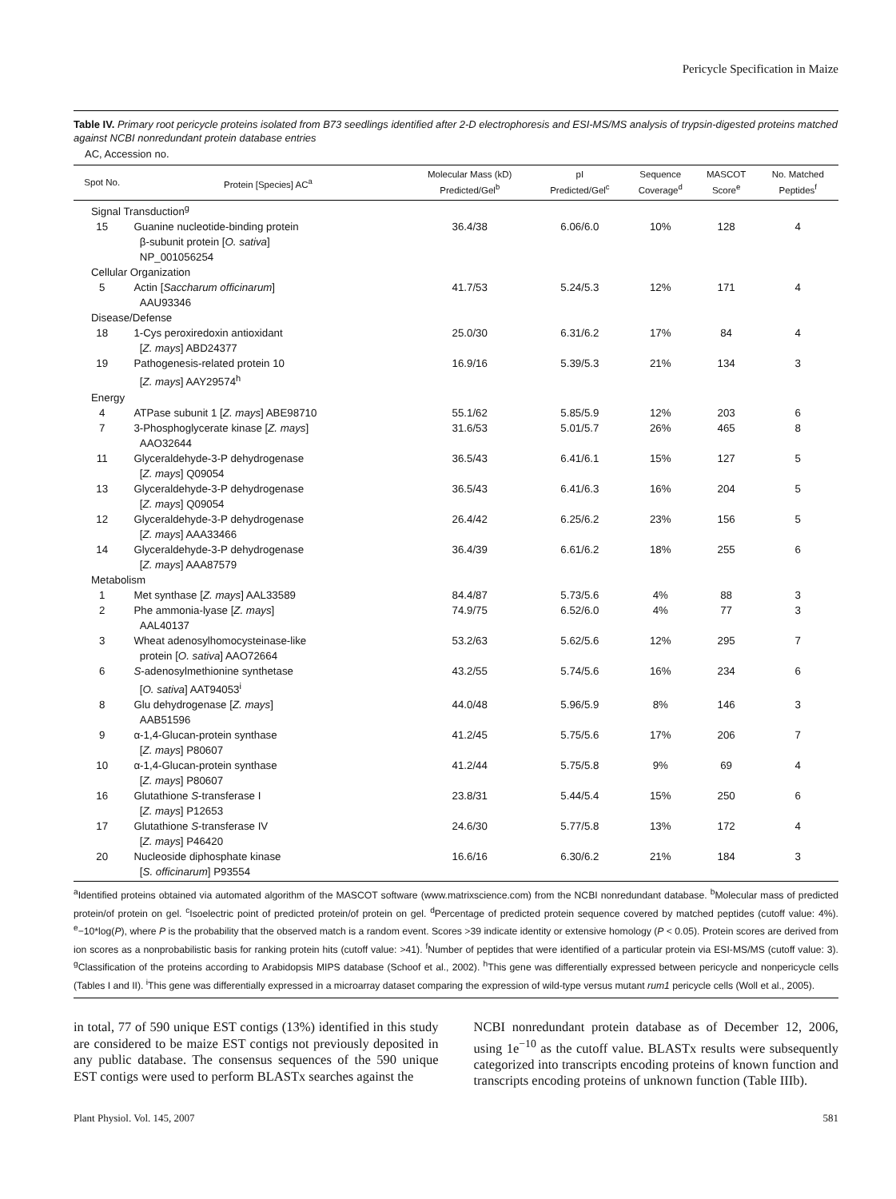Pericycle Specification in Maize
Table IV. Primary root pericycle proteins isolated from B73 seedlings identified after 2-D electrophoresis and ESI-MS/MS analysis of trypsin-digested proteins matched against NCBI nonredundant protein database entries
AC, Accession no.
| Spot No. | Protein [Species] AC<sup>a</sup> | Molecular Mass (kD) Predicted/Gel<sup>b</sup> | pI Predicted/Gel<sup>c</sup> | Sequence Coverage<sup>d</sup> | MASCOT Score<sup>e</sup> | No. Matched Peptides<sup>f</sup> |
| --- | --- | --- | --- | --- | --- | --- |
| Signal Transduction<sup>g</sup> | | | | | | |
| 15 | Guanine nucleotide-binding protein β-subunit protein [ O. sativa ] NP_001056254 | 36.4/38 | 6.06/6.0 | 10% | 128 | 4 |
| Cellular Organization | | | | | | |
| 5 | Actin [ Saccharum officinarum ] AAU93346 | 41.7/53 | 5.24/5.3 | 12% | 171 | 4 |
| Disease/Defense | | | | | | |
| 18 | 1-Cys peroxiredoxin antioxidant [ Z. mays ] ABD24377 | 25.0/30 | 6.31/6.2 | 17% | 84 | 4 |
| 19 | Pathogenesis-related protein 10 [ Z. mays ] AAY29574<sup>h</sup> | 16.9/16 | 5.39/5.3 | 21% | 134 | 3 |
| Energy | | | | | | |
| 4 | ATPase subunit 1 [ Z. mays ] ABE98710 | 55.1/62 | 5.85/5.9 | 12% | 203 | 6 |
| 7 | 3-Phosphoglycerate kinase [ Z. mays ] AAO32644 | 31.6/53 | 5.01/5.7 | 26% | 465 | 8 |
| 11 | Glyceraldehyde-3-P dehydrogenase [ Z. mays ] Q09054 | 36.5/43 | 6.41/6.1 | 15% | 127 | 5 |
| 13 | Glyceraldehyde-3-P dehydrogenase [ Z. mays ] Q09054 | 36.5/43 | 6.41/6.3 | 16% | 204 | 5 |
| 12 | Glyceraldehyde-3-P dehydrogenase [ Z. mays ] AAA33466 | 26.4/42 | 6.25/6.2 | 23% | 156 | 5 |
| 14 | Glyceraldehyde-3-P dehydrogenase [ Z. mays ] AAA87579 | 36.4/39 | 6.61/6.2 | 18% | 255 | 6 |
| Metabolism | | | | | | |
| 1 | Met synthase [ Z. mays ] AAL33589 | 84.4/87 | 5.73/5.6 | 4% | 88 | 3 |
| 2 | Phe ammonia-lyase [ Z. mays ] AAL40137 | 74.9/75 | 6.52/6.0 | 4% | 77 | 3 |
| 3 | Wheat adenosylhomocysteinase-like protein [ O. sativa ] AAO72664 | 53.2/63 | 5.62/5.6 | 12% | 295 | 7 |
| 6 | S -adenosylmethionine synthetase [ O. sativa ] AAT94053<sup>i</sup> | 43.2/55 | 5.74/5.6 | 16% | 234 | 6 |
| 8 | Glu dehydrogenase [ Z. mays ] AAB51596 | 44.0/48 | 5.96/5.9 | 8% | 146 | 3 |
| 9 | α-1,4-Glucan-protein synthase [ Z. mays ] P80607 | 41.2/45 | 5.75/5.6 | 17% | 206 | 7 |
| 10 | α-1,4-Glucan-protein synthase [ Z. mays ] P80607 | 41.2/44 | 5.75/5.8 | 9% | 69 | 4 |
| 16 | Glutathione S -transferase I [ Z. mays ] P12653 | 23.8/31 | 5.44/5.4 | 15% | 250 | 6 |
| 17 | Glutathione S -transferase IV [ Z. mays ] P46420 | 24.6/30 | 5.77/5.8 | 13% | 172 | 4 |
| 20 | Nucleoside diphosphate kinase [ S. officinarum ] P93554 | 16.6/16 | 6.30/6.2 | 21% | 184 | 3 |
<sup>a</sup> Identified proteins obtained via automated algorithm of the MASCOT software (www.matrixscience.com) from the NCBI nonredundant database. <sup>b</sup>Molecular mass of predicted protein/of protein on gel. <sup>c</sup>Isoelectric point of predicted protein/of protein on gel. <sup>d</sup>Percentage of predicted protein sequence covered by matched peptides (cutoff value: 4%). <sup>e</sup>−10*log(P), where P is the probability that the observed match is a random event. Scores >39 indicate identity or extensive homology (P < 0.05). Protein scores are derived from ion scores as a nonprobabilistic basis for ranking protein hits (cutoff value: >41). <sup>f</sup>Number of peptides that were identified of a particular protein via ESI-MS/MS (cutoff value: 3). <sup>g</sup>Classification of the proteins according to Arabidopsis MIPS database (Schoof et al., 2002). <sup>h</sup>This gene was differentially expressed between pericycle and nonpericycle cells (Tables I and II). <sup>i</sup>This gene was differentially expressed in a microarray dataset comparing the expression of wild-type versus mutant rum1 pericycle cells (Woll et al., 2005).
in total, 77 of 590 unique EST contigs (13%) identified in this study are considered to be maize EST contigs not previously deposited in any public database. The consensus sequences of the 590 unique EST contigs were used to perform BLASTx searches against the
NCBI nonredundant protein database as of December 12, 2006, using 1e<sup>−10</sup> as the cutoff value. BLASTx results were subsequently categorized into transcripts encoding proteins of known function and transcripts encoding proteins of unknown function (Table IIIb).
Plant Physiol. Vol. 145, 2007 581